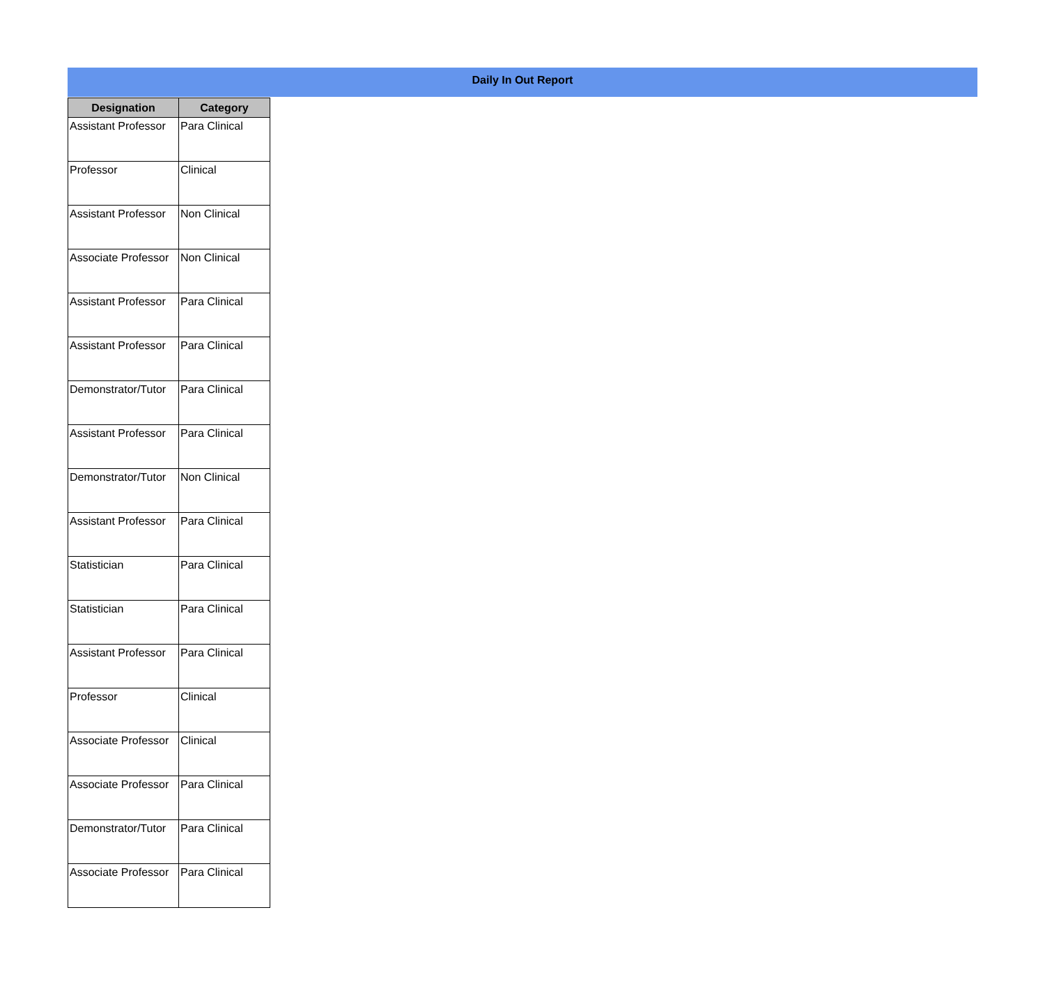Daily In Out Report
| Designation | Category |
| --- | --- |
| Assistant Professor | Para Clinical |
| Professor | Clinical |
| Assistant Professor | Non Clinical |
| Associate Professor | Non Clinical |
| Assistant Professor | Para Clinical |
| Assistant Professor | Para Clinical |
| Demonstrator/Tutor | Para Clinical |
| Assistant Professor | Para Clinical |
| Demonstrator/Tutor | Non Clinical |
| Assistant Professor | Para Clinical |
| Statistician | Para Clinical |
| Statistician | Para Clinical |
| Assistant Professor | Para Clinical |
| Professor | Clinical |
| Associate Professor | Clinical |
| Associate Professor | Para Clinical |
| Demonstrator/Tutor | Para Clinical |
| Associate Professor | Para Clinical |